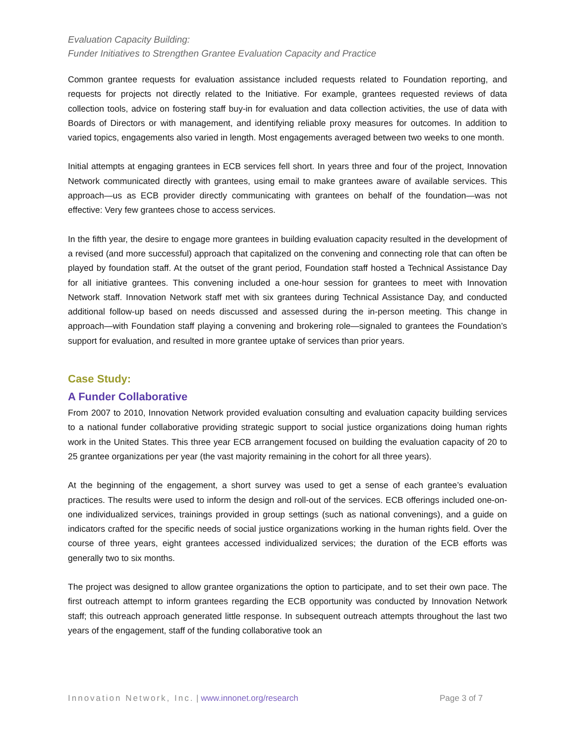Evaluation Capacity Building:
Funder Initiatives to Strengthen Grantee Evaluation Capacity and Practice
Common grantee requests for evaluation assistance included requests related to Foundation reporting, and requests for projects not directly related to the Initiative. For example, grantees requested reviews of data collection tools, advice on fostering staff buy-in for evaluation and data collection activities, the use of data with Boards of Directors or with management, and identifying reliable proxy measures for outcomes. In addition to varied topics, engagements also varied in length. Most engagements averaged between two weeks to one month.
Initial attempts at engaging grantees in ECB services fell short. In years three and four of the project, Innovation Network communicated directly with grantees, using email to make grantees aware of available services. This approach—us as ECB provider directly communicating with grantees on behalf of the foundation—was not effective: Very few grantees chose to access services.
In the fifth year, the desire to engage more grantees in building evaluation capacity resulted in the development of a revised (and more successful) approach that capitalized on the convening and connecting role that can often be played by foundation staff. At the outset of the grant period, Foundation staff hosted a Technical Assistance Day for all initiative grantees. This convening included a one-hour session for grantees to meet with Innovation Network staff. Innovation Network staff met with six grantees during Technical Assistance Day, and conducted additional follow-up based on needs discussed and assessed during the in-person meeting. This change in approach—with Foundation staff playing a convening and brokering role—signaled to grantees the Foundation’s support for evaluation, and resulted in more grantee uptake of services than prior years.
Case Study:
A Funder Collaborative
From 2007 to 2010, Innovation Network provided evaluation consulting and evaluation capacity building services to a national funder collaborative providing strategic support to social justice organizations doing human rights work in the United States. This three year ECB arrangement focused on building the evaluation capacity of 20 to 25 grantee organizations per year (the vast majority remaining in the cohort for all three years).
At the beginning of the engagement, a short survey was used to get a sense of each grantee’s evaluation practices. The results were used to inform the design and roll-out of the services. ECB offerings included one-on-one individualized services, trainings provided in group settings (such as national convenings), and a guide on indicators crafted for the specific needs of social justice organizations working in the human rights field. Over the course of three years, eight grantees accessed individualized services; the duration of the ECB efforts was generally two to six months.
The project was designed to allow grantee organizations the option to participate, and to set their own pace. The first outreach attempt to inform grantees regarding the ECB opportunity was conducted by Innovation Network staff; this outreach approach generated little response. In subsequent outreach attempts throughout the last two years of the engagement, staff of the funding collaborative took an
Innovation Network, Inc. | www.innonet.org/research Page 3 of 7